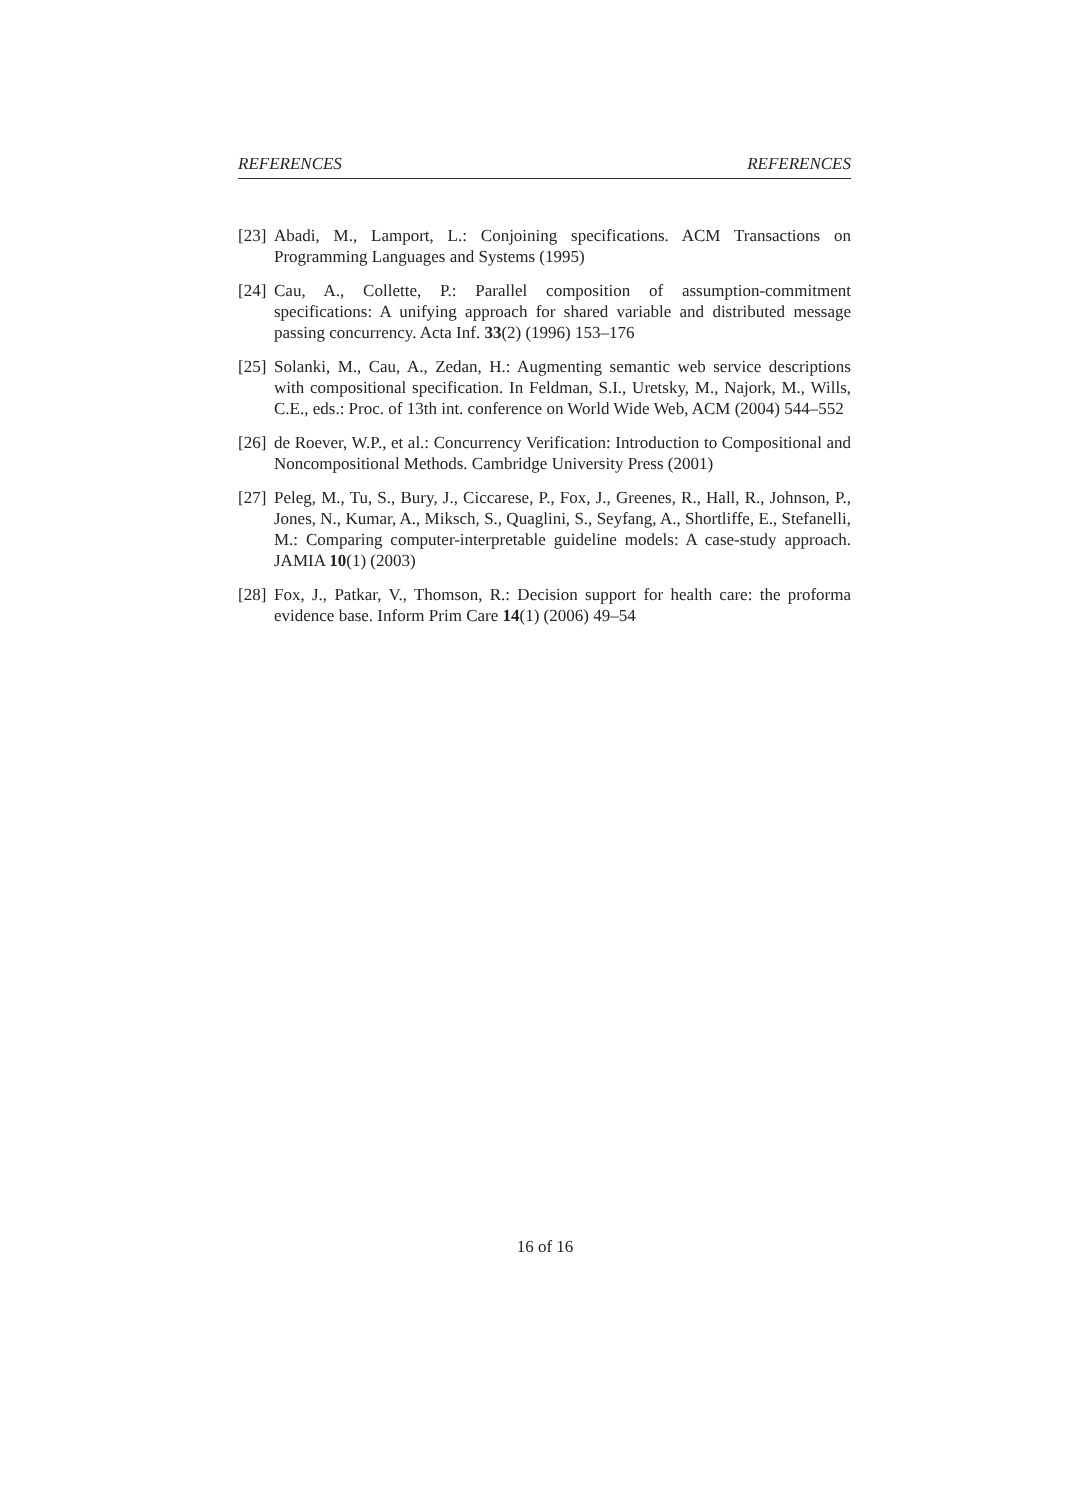REFERENCES REFERENCES
[23] Abadi, M., Lamport, L.: Conjoining specifications. ACM Transactions on Programming Languages and Systems (1995)
[24] Cau, A., Collette, P.: Parallel composition of assumption-commitment specifications: A unifying approach for shared variable and distributed message passing concurrency. Acta Inf. 33(2) (1996) 153–176
[25] Solanki, M., Cau, A., Zedan, H.: Augmenting semantic web service descriptions with compositional specification. In Feldman, S.I., Uretsky, M., Najork, M., Wills, C.E., eds.: Proc. of 13th int. conference on World Wide Web, ACM (2004) 544–552
[26] de Roever, W.P., et al.: Concurrency Verification: Introduction to Compositional and Noncompositional Methods. Cambridge University Press (2001)
[27] Peleg, M., Tu, S., Bury, J., Ciccarese, P., Fox, J., Greenes, R., Hall, R., Johnson, P., Jones, N., Kumar, A., Miksch, S., Quaglini, S., Seyfang, A., Shortliffe, E., Stefanelli, M.: Comparing computer-interpretable guideline models: A case-study approach. JAMIA 10(1) (2003)
[28] Fox, J., Patkar, V., Thomson, R.: Decision support for health care: the proforma evidence base. Inform Prim Care 14(1) (2006) 49–54
16 of 16